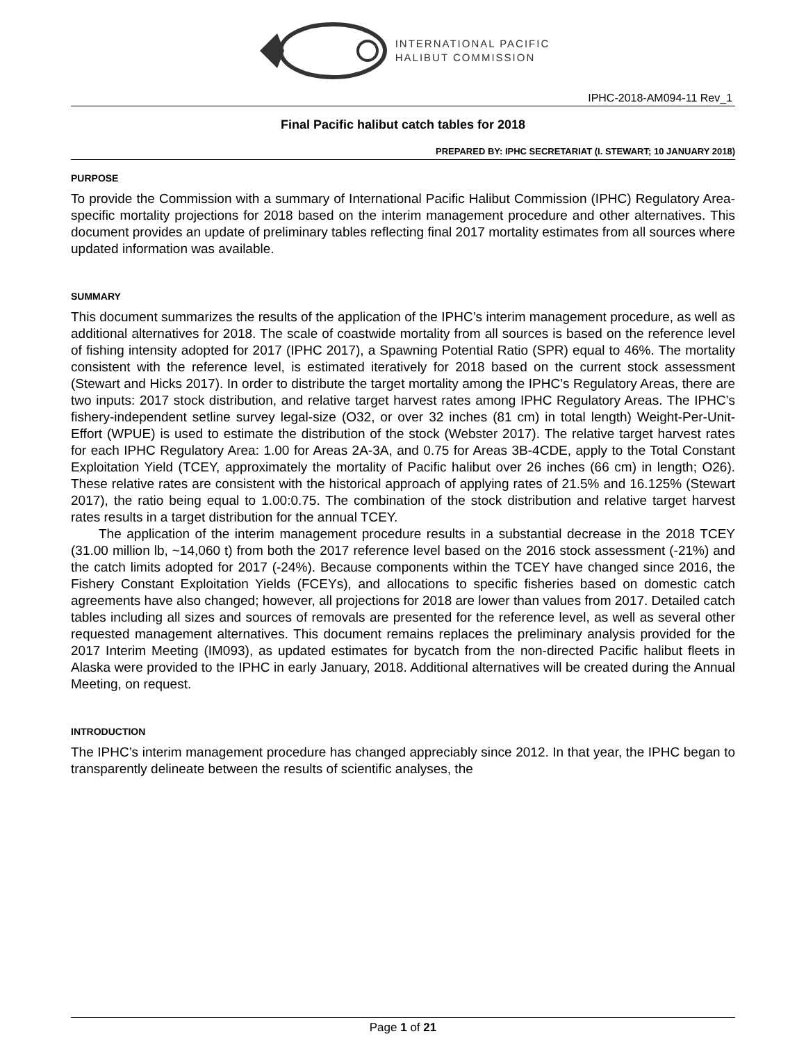INTERNATIONAL PACIFIC
HALIBUT COMMISSION
IPHC-2018-AM094-11 Rev_1
Final Pacific halibut catch tables for 2018
PREPARED BY: IPHC SECRETARIAT (I. STEWART; 10 JANUARY 2018)
PURPOSE
To provide the Commission with a summary of International Pacific Halibut Commission (IPHC) Regulatory Area-specific mortality projections for 2018 based on the interim management procedure and other alternatives. This document provides an update of preliminary tables reflecting final 2017 mortality estimates from all sources where updated information was available.
SUMMARY
This document summarizes the results of the application of the IPHC’s interim management procedure, as well as additional alternatives for 2018. The scale of coastwide mortality from all sources is based on the reference level of fishing intensity adopted for 2017 (IPHC 2017), a Spawning Potential Ratio (SPR) equal to 46%. The mortality consistent with the reference level, is estimated iteratively for 2018 based on the current stock assessment (Stewart and Hicks 2017). In order to distribute the target mortality among the IPHC’s Regulatory Areas, there are two inputs: 2017 stock distribution, and relative target harvest rates among IPHC Regulatory Areas. The IPHC’s fishery-independent setline survey legal-size (O32, or over 32 inches (81 cm) in total length) Weight-Per-Unit-Effort (WPUE) is used to estimate the distribution of the stock (Webster 2017). The relative target harvest rates for each IPHC Regulatory Area: 1.00 for Areas 2A-3A, and 0.75 for Areas 3B-4CDE, apply to the Total Constant Exploitation Yield (TCEY, approximately the mortality of Pacific halibut over 26 inches (66 cm) in length; O26). These relative rates are consistent with the historical approach of applying rates of 21.5% and 16.125% (Stewart 2017), the ratio being equal to 1.00:0.75. The combination of the stock distribution and relative target harvest rates results in a target distribution for the annual TCEY.
The application of the interim management procedure results in a substantial decrease in the 2018 TCEY (31.00 million lb, ~14,060 t) from both the 2017 reference level based on the 2016 stock assessment (-21%) and the catch limits adopted for 2017 (-24%). Because components within the TCEY have changed since 2016, the Fishery Constant Exploitation Yields (FCEYs), and allocations to specific fisheries based on domestic catch agreements have also changed; however, all projections for 2018 are lower than values from 2017. Detailed catch tables including all sizes and sources of removals are presented for the reference level, as well as several other requested management alternatives. This document remains replaces the preliminary analysis provided for the 2017 Interim Meeting (IM093), as updated estimates for bycatch from the non-directed Pacific halibut fleets in Alaska were provided to the IPHC in early January, 2018. Additional alternatives will be created during the Annual Meeting, on request.
INTRODUCTION
The IPHC’s interim management procedure has changed appreciably since 2012. In that year, the IPHC began to transparently delineate between the results of scientific analyses, the
Page 1 of 21